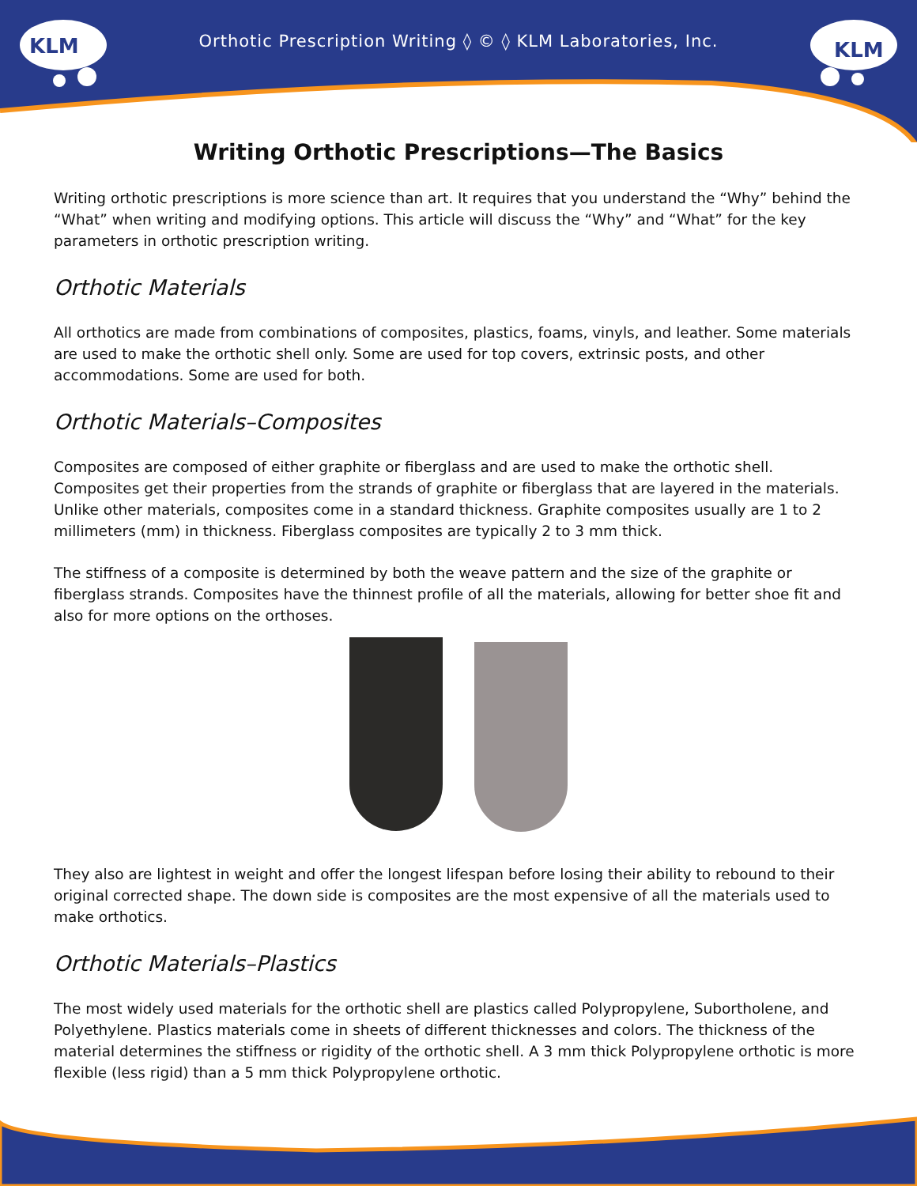Orthotic Prescription Writing ◊ © ◊ KLM Laboratories, Inc.
KLM
KLM
Writing Orthotic Prescriptions—The Basics
Writing orthotic prescriptions is more science than art. It requires that you understand the “Why” behind the “What” when writing and modifying options. This article will discuss the “Why” and “What” for the key parameters in orthotic prescription writing.
Orthotic Materials
All orthotics are made from combinations of composites, plastics, foams, vinyls, and leather. Some materials are used to make the orthotic shell only. Some are used for top covers, extrinsic posts, and other accommodations. Some are used for both.
Orthotic Materials–Composites
Composites are composed of either graphite or fiberglass and are used to make the orthotic shell. Composites get their properties from the strands of graphite or fiberglass that are layered in the materials. Unlike other materials, composites come in a standard thickness. Graphite composites usually are 1 to 2 millimeters (mm) in thickness. Fiberglass composites are typically 2 to 3 mm thick.
The stiffness of a composite is determined by both the weave pattern and the size of the graphite or fiberglass strands. Composites have the thinnest profile of all the materials, allowing for better shoe fit and also for more options on the orthoses.
They also are lightest in weight and offer the longest lifespan before losing their ability to rebound to their original corrected shape. The down side is composites are the most expensive of all the materials used to make orthotics.
Orthotic Materials–Plastics
The most widely used materials for the orthotic shell are plastics called Polypropylene, Subortholene, and Polyethylene. Plastics materials come in sheets of different thicknesses and colors. The thickness of the material determines the stiffness or rigidity of the orthotic shell. A 3 mm thick Polypropylene orthotic is more flexible (less rigid) than a 5 mm thick Polypropylene orthotic.